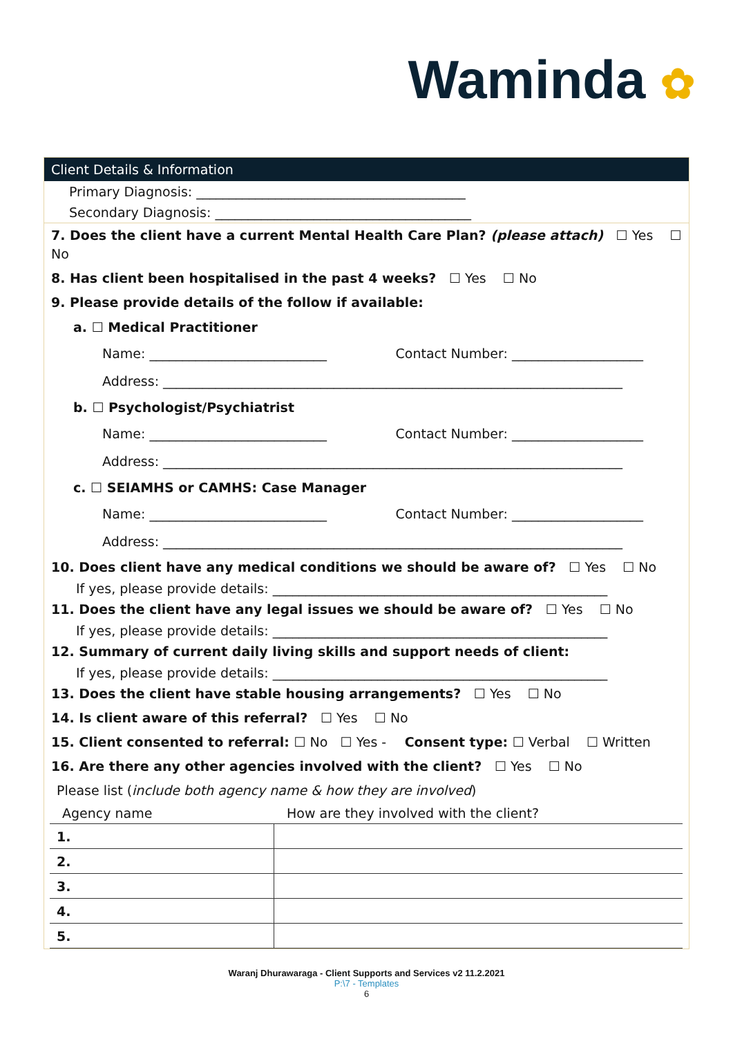Waminda ✿
Client Details & Information
Primary Diagnosis: _________________________________________
Secondary Diagnosis: _______________________________________
7. Does the client have a current Mental Health Care Plan? (please attach) ☐ Yes ☐ No
8. Has client been hospitalised in the past 4 weeks? ☐ Yes ☐ No
9. Please provide details of the follow if available:
a. ☐ Medical Practitioner
Name: ___________________________ Contact Number: ____________________
Address: ______________________________________________________________________
b. ☐ Psychologist/Psychiatrist
Name: ___________________________ Contact Number: ____________________
Address: ______________________________________________________________________
c. ☐ SEIAMHS or CAMHS: Case Manager
Name: ___________________________ Contact Number: ____________________
Address: ______________________________________________________________________
10. Does client have any medical conditions we should be aware of? ☐ Yes ☐ No
If yes, please provide details: ___________________________________________________
11. Does the client have any legal issues we should be aware of? ☐ Yes ☐ No
If yes, please provide details: ___________________________________________________
12. Summary of current daily living skills and support needs of client:
If yes, please provide details: ___________________________________________________
13. Does the client have stable housing arrangements? ☐ Yes ☐ No
14. Is client aware of this referral? ☐ Yes ☐ No
15. Client consented to referral: ☐ No ☐ Yes - Consent type: ☐ Verbal ☐ Written
16. Are there any other agencies involved with the client? ☐ Yes ☐ No
Please list (include both agency name & how they are involved)
Agency name How are they involved with the client?
| 1. | |
| 2. | |
| 3. | |
| 4. | |
| 5. | |
Waranj Dhurawaraga - Client Supports and Services v2 11.2.2021
P:\7 - Templates
6